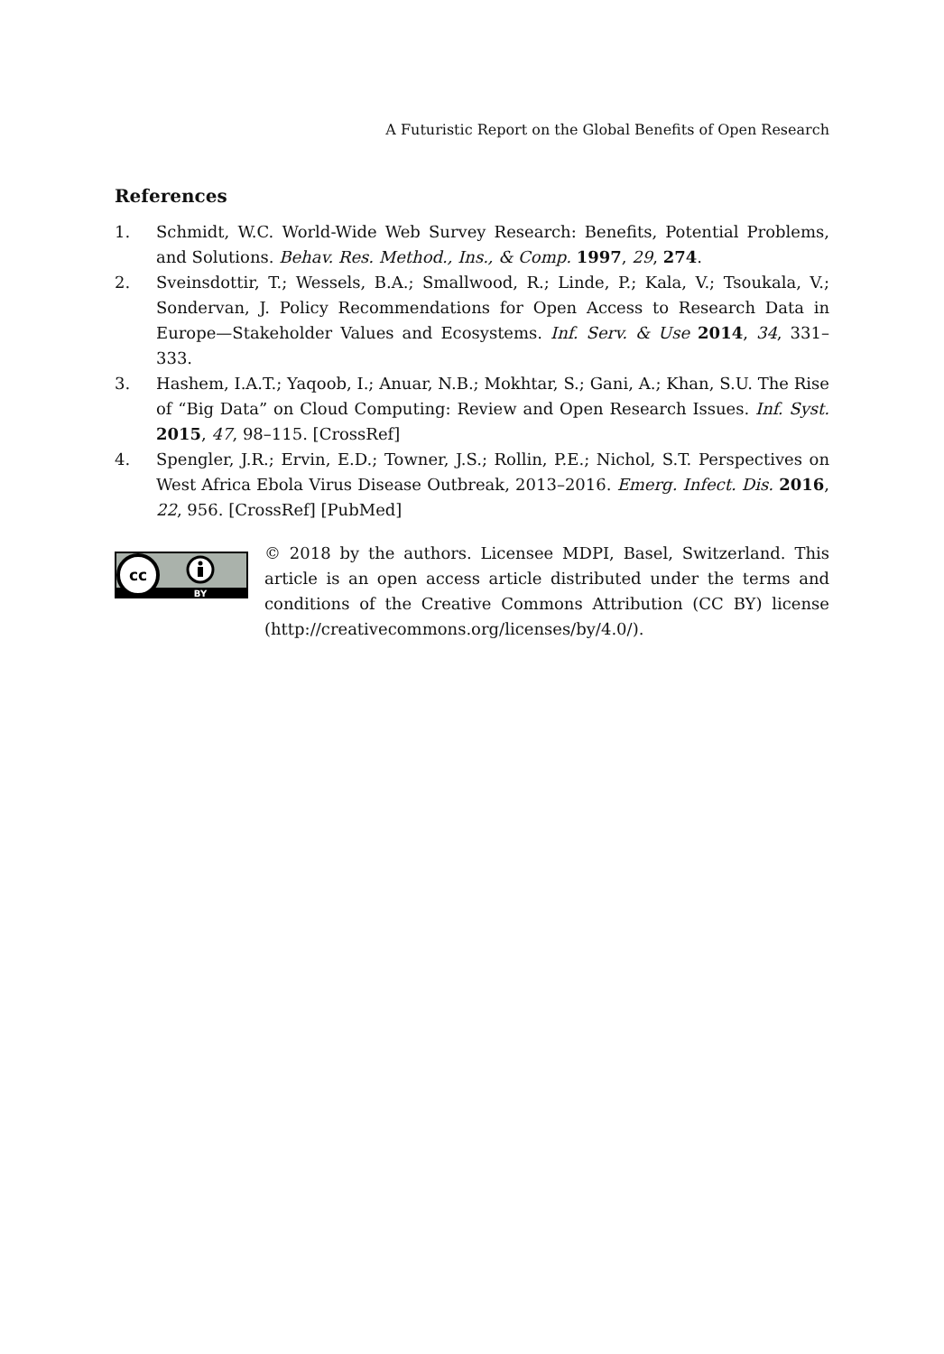A Futuristic Report on the Global Benefits of Open Research
References
1. Schmidt, W.C. World-Wide Web Survey Research: Benefits, Potential Problems, and Solutions. Behav. Res. Method., Ins., & Comp. 1997, 29, 274.
2. Sveinsdottir, T.; Wessels, B.A.; Smallwood, R.; Linde, P.; Kala, V.; Tsoukala, V.; Sondervan, J. Policy Recommendations for Open Access to Research Data in Europe—Stakeholder Values and Ecosystems. Inf. Serv. & Use 2014, 34, 331–333.
3. Hashem, I.A.T.; Yaqoob, I.; Anuar, N.B.; Mokhtar, S.; Gani, A.; Khan, S.U. The Rise of “Big Data” on Cloud Computing: Review and Open Research Issues. Inf. Syst. 2015, 47, 98–115. [CrossRef]
4. Spengler, J.R.; Ervin, E.D.; Towner, J.S.; Rollin, P.E.; Nichol, S.T. Perspectives on West Africa Ebola Virus Disease Outbreak, 2013–2016. Emerg. Infect. Dis. 2016, 22, 956. [CrossRef] [PubMed]
cc
BY
© 2018 by the authors. Licensee MDPI, Basel, Switzerland. This article is an open access article distributed under the terms and conditions of the Creative Commons Attribution (CC BY) license (http://creativecommons.org/licenses/by/4.0/).